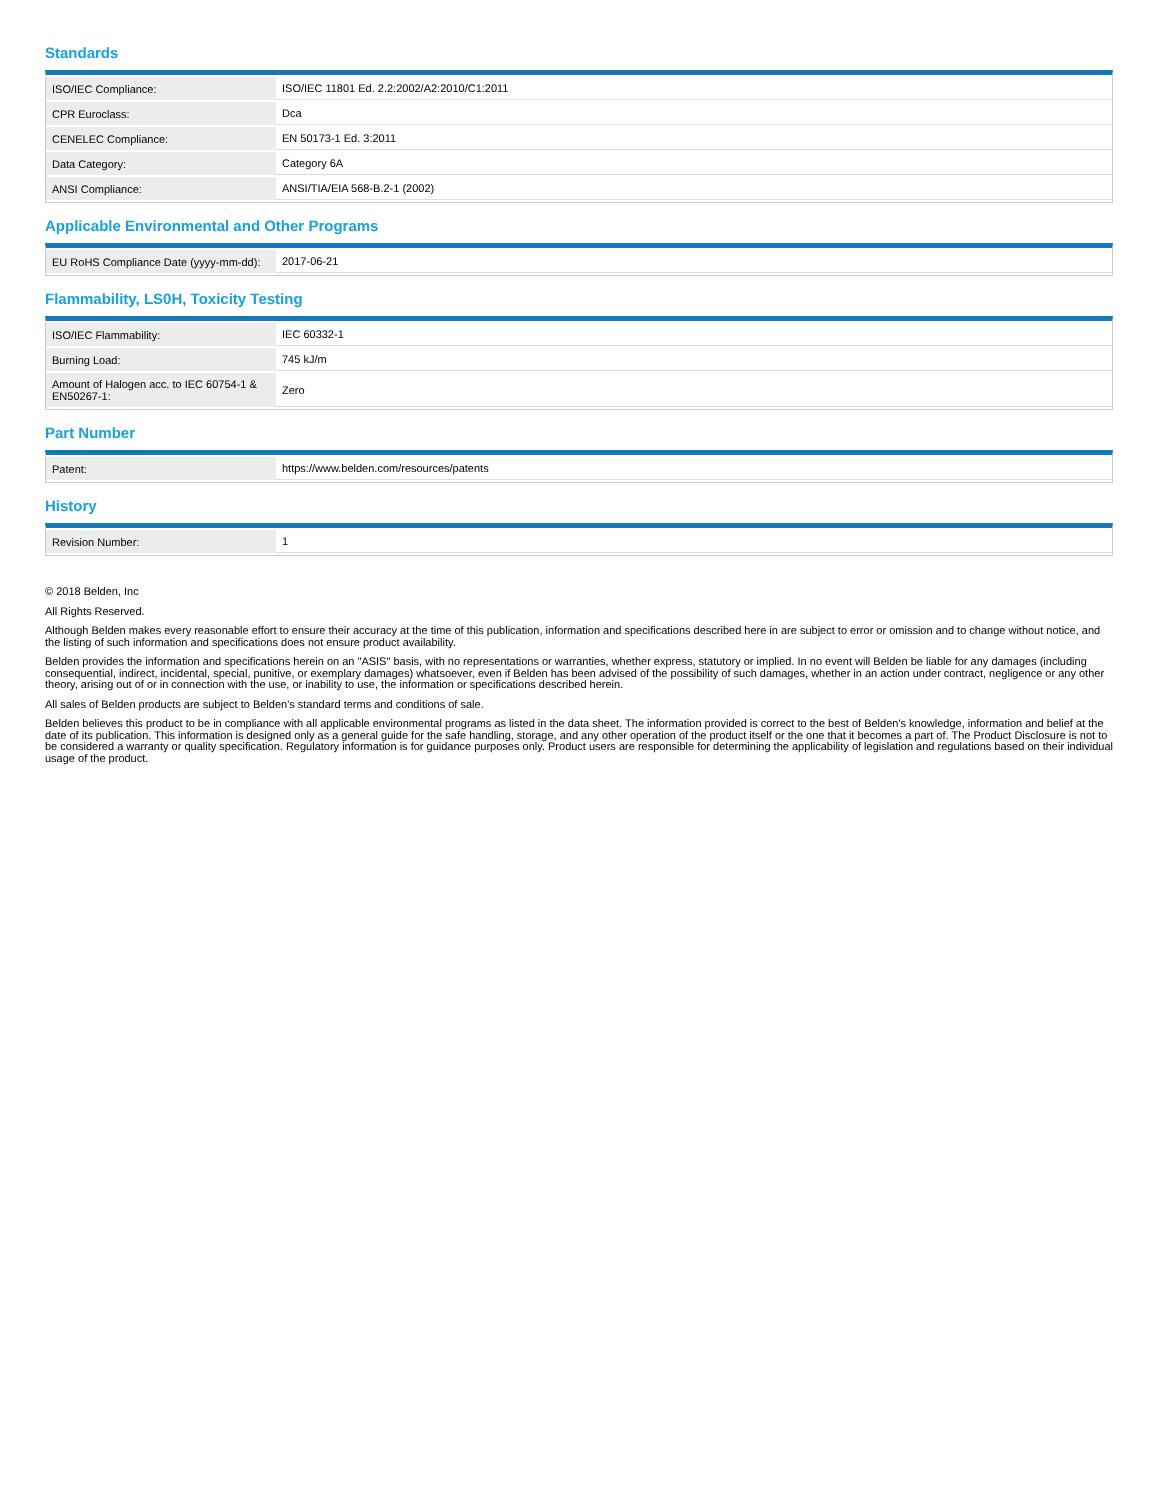Standards
| ISO/IEC Compliance: | ISO/IEC 11801 Ed. 2.2:2002/A2:2010/C1:2011 |
| CPR Euroclass: | Dca |
| CENELEC Compliance: | EN 50173-1 Ed. 3:2011 |
| Data Category: | Category 6A |
| ANSI Compliance: | ANSI/TIA/EIA 568-B.2-1 (2002) |
Applicable Environmental and Other Programs
| EU RoHS Compliance Date (yyyy-mm-dd): | 2017-06-21 |
Flammability, LS0H, Toxicity Testing
| ISO/IEC Flammability: | IEC 60332-1 |
| Burning Load: | 745 kJ/m |
| Amount of Halogen acc. to IEC 60754-1 & EN50267-1: | Zero |
Part Number
| Patent: | https://www.belden.com/resources/patents |
History
| Revision Number: | 1 |
© 2018 Belden, Inc
All Rights Reserved.
Although Belden makes every reasonable effort to ensure their accuracy at the time of this publication, information and specifications described here in are subject to error or omission and to change without notice, and the listing of such information and specifications does not ensure product availability.
Belden provides the information and specifications herein on an "ASIS" basis, with no representations or warranties, whether express, statutory or implied. In no event will Belden be liable for any damages (including consequential, indirect, incidental, special, punitive, or exemplary damages) whatsoever, even if Belden has been advised of the possibility of such damages, whether in an action under contract, negligence or any other theory, arising out of or in connection with the use, or inability to use, the information or specifications described herein.
All sales of Belden products are subject to Belden's standard terms and conditions of sale.
Belden believes this product to be in compliance with all applicable environmental programs as listed in the data sheet. The information provided is correct to the best of Belden's knowledge, information and belief at the date of its publication. This information is designed only as a general guide for the safe handling, storage, and any other operation of the product itself or the one that it becomes a part of. The Product Disclosure is not to be considered a warranty or quality specification. Regulatory information is for guidance purposes only. Product users are responsible for determining the applicability of legislation and regulations based on their individual usage of the product.